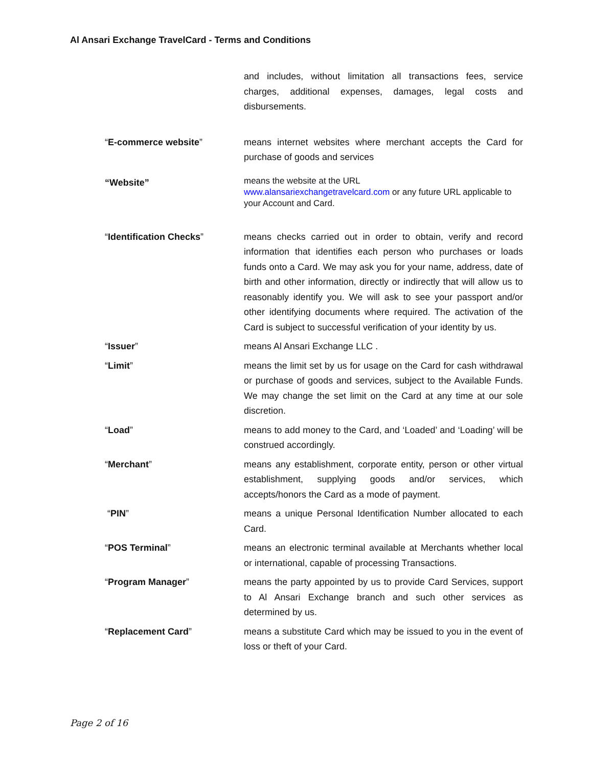Al Ansari Exchange TravelCard - Terms and Conditions
and includes, without limitation all transactions fees, service charges, additional expenses, damages, legal costs and disbursements.
“E-commerce website”
means internet websites where merchant accepts the Card for purchase of goods and services
“Website”
means the website at the URL
www.alansariexchangetravelcard.com or any future URL applicable to your Account and Card.
“Identification Checks”
means checks carried out in order to obtain, verify and record information that identifies each person who purchases or loads funds onto a Card. We may ask you for your name, address, date of birth and other information, directly or indirectly that will allow us to reasonably identify you. We will ask to see your passport and/or other identifying documents where required. The activation of the Card is subject to successful verification of your identity by us.
“Issuer”
means Al Ansari Exchange LLC .
“Limit”
means the limit set by us for usage on the Card for cash withdrawal or purchase of goods and services, subject to the Available Funds. We may change the set limit on the Card at any time at our sole discretion.
“Load”
means to add money to the Card, and ‘Loaded’ and ‘Loading’ will be construed accordingly.
“Merchant”
means any establishment, corporate entity, person or other virtual establishment, supplying goods and/or services, which accepts/honors the Card as a mode of payment.
“PIN”
means a unique Personal Identification Number allocated to each Card.
“POS Terminal”
means an electronic terminal available at Merchants whether local or international, capable of processing Transactions.
“Program Manager”
means the party appointed by us to provide Card Services, support to Al Ansari Exchange branch and such other services as determined by us.
“Replacement Card”
means a substitute Card which may be issued to you in the event of loss or theft of your Card.
Page 2 of 16